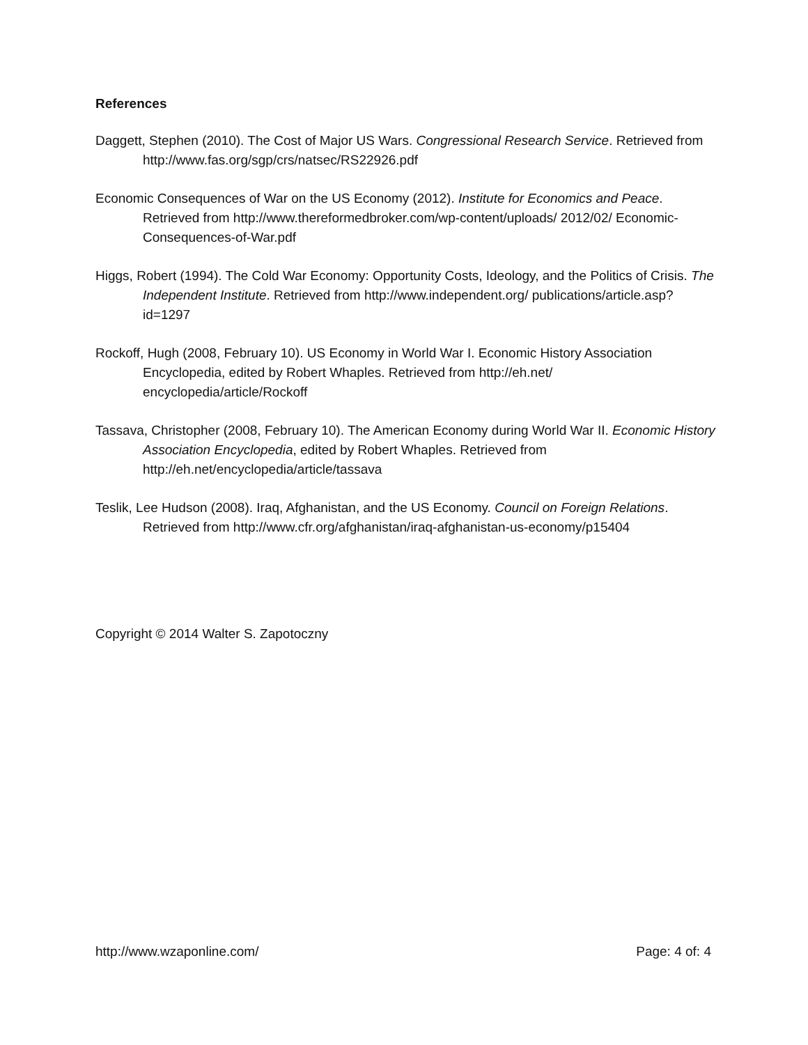References
Daggett, Stephen (2010). The Cost of Major US Wars. Congressional Research Service. Retrieved from http://www.fas.org/sgp/crs/natsec/RS22926.pdf
Economic Consequences of War on the US Economy (2012). Institute for Economics and Peace. Retrieved from http://www.thereformedbroker.com/wp-content/uploads/ 2012/02/ Economic-Consequences-of-War.pdf
Higgs, Robert (1994). The Cold War Economy: Opportunity Costs, Ideology, and the Politics of Crisis. The Independent Institute. Retrieved from http://www.independent.org/ publications/article.asp?id=1297
Rockoff, Hugh (2008, February 10). US Economy in World War I. Economic History Association Encyclopedia, edited by Robert Whaples. Retrieved from http://eh.net/ encyclopedia/article/Rockoff
Tassava, Christopher (2008, February 10). The American Economy during World War II. Economic History Association Encyclopedia, edited by Robert Whaples. Retrieved from http://eh.net/encyclopedia/article/tassava
Teslik, Lee Hudson (2008). Iraq, Afghanistan, and the US Economy. Council on Foreign Relations. Retrieved from http://www.cfr.org/afghanistan/iraq-afghanistan-us-economy/p15404
Copyright © 2014 Walter S. Zapotoczny
http://www.wzaponline.com/ Page: 4 of: 4